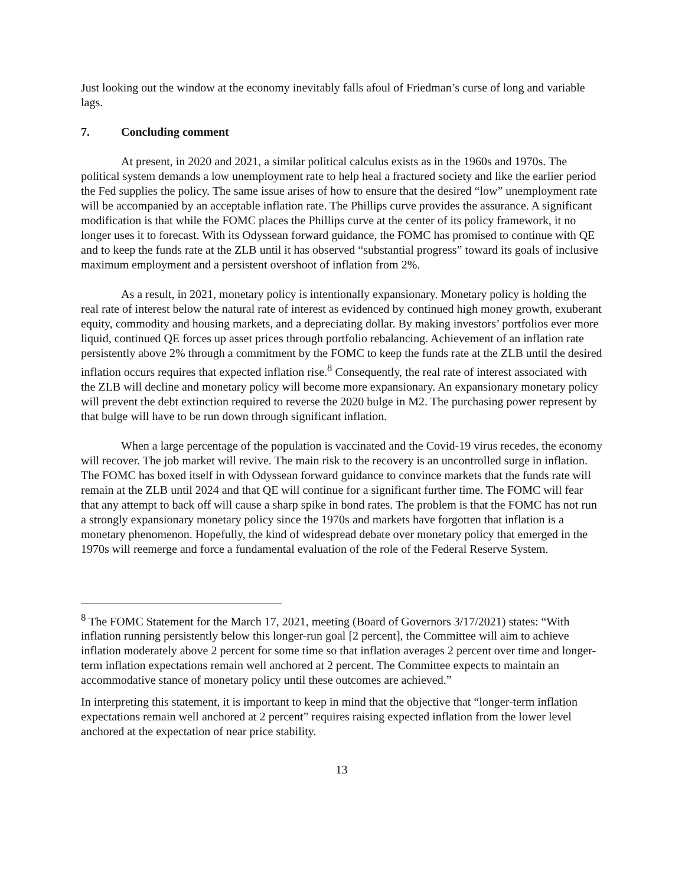Just looking out the window at the economy inevitably falls afoul of Friedman’s curse of long and variable lags.
7. Concluding comment
At present, in 2020 and 2021, a similar political calculus exists as in the 1960s and 1970s. The political system demands a low unemployment rate to help heal a fractured society and like the earlier period the Fed supplies the policy. The same issue arises of how to ensure that the desired “low” unemployment rate will be accompanied by an acceptable inflation rate. The Phillips curve provides the assurance. A significant modification is that while the FOMC places the Phillips curve at the center of its policy framework, it no longer uses it to forecast. With its Odyssean forward guidance, the FOMC has promised to continue with QE and to keep the funds rate at the ZLB until it has observed “substantial progress” toward its goals of inclusive maximum employment and a persistent overshoot of inflation from 2%.
As a result, in 2021, monetary policy is intentionally expansionary. Monetary policy is holding the real rate of interest below the natural rate of interest as evidenced by continued high money growth, exuberant equity, commodity and housing markets, and a depreciating dollar. By making investors’ portfolios ever more liquid, continued QE forces up asset prices through portfolio rebalancing. Achievement of an inflation rate persistently above 2% through a commitment by the FOMC to keep the funds rate at the ZLB until the desired inflation occurs requires that expected inflation rise.<sup>8</sup> Consequently, the real rate of interest associated with the ZLB will decline and monetary policy will become more expansionary. An expansionary monetary policy will prevent the debt extinction required to reverse the 2020 bulge in M2. The purchasing power represent by that bulge will have to be run down through significant inflation.
When a large percentage of the population is vaccinated and the Covid-19 virus recedes, the economy will recover. The job market will revive. The main risk to the recovery is an uncontrolled surge in inflation. The FOMC has boxed itself in with Odyssean forward guidance to convince markets that the funds rate will remain at the ZLB until 2024 and that QE will continue for a significant further time. The FOMC will fear that any attempt to back off will cause a sharp spike in bond rates. The problem is that the FOMC has not run a strongly expansionary monetary policy since the 1970s and markets have forgotten that inflation is a monetary phenomenon. Hopefully, the kind of widespread debate over monetary policy that emerged in the 1970s will reemerge and force a fundamental evaluation of the role of the Federal Reserve System.
<sup>8</sup> The FOMC Statement for the March 17, 2021, meeting (Board of Governors 3/17/2021) states: “With inflation running persistently below this longer-run goal [2 percent], the Committee will aim to achieve inflation moderately above 2 percent for some time so that inflation averages 2 percent over time and longer-term inflation expectations remain well anchored at 2 percent. The Committee expects to maintain an accommodative stance of monetary policy until these outcomes are achieved.”
In interpreting this statement, it is important to keep in mind that the objective that “longer-term inflation expectations remain well anchored at 2 percent” requires raising expected inflation from the lower level anchored at the expectation of near price stability.
13